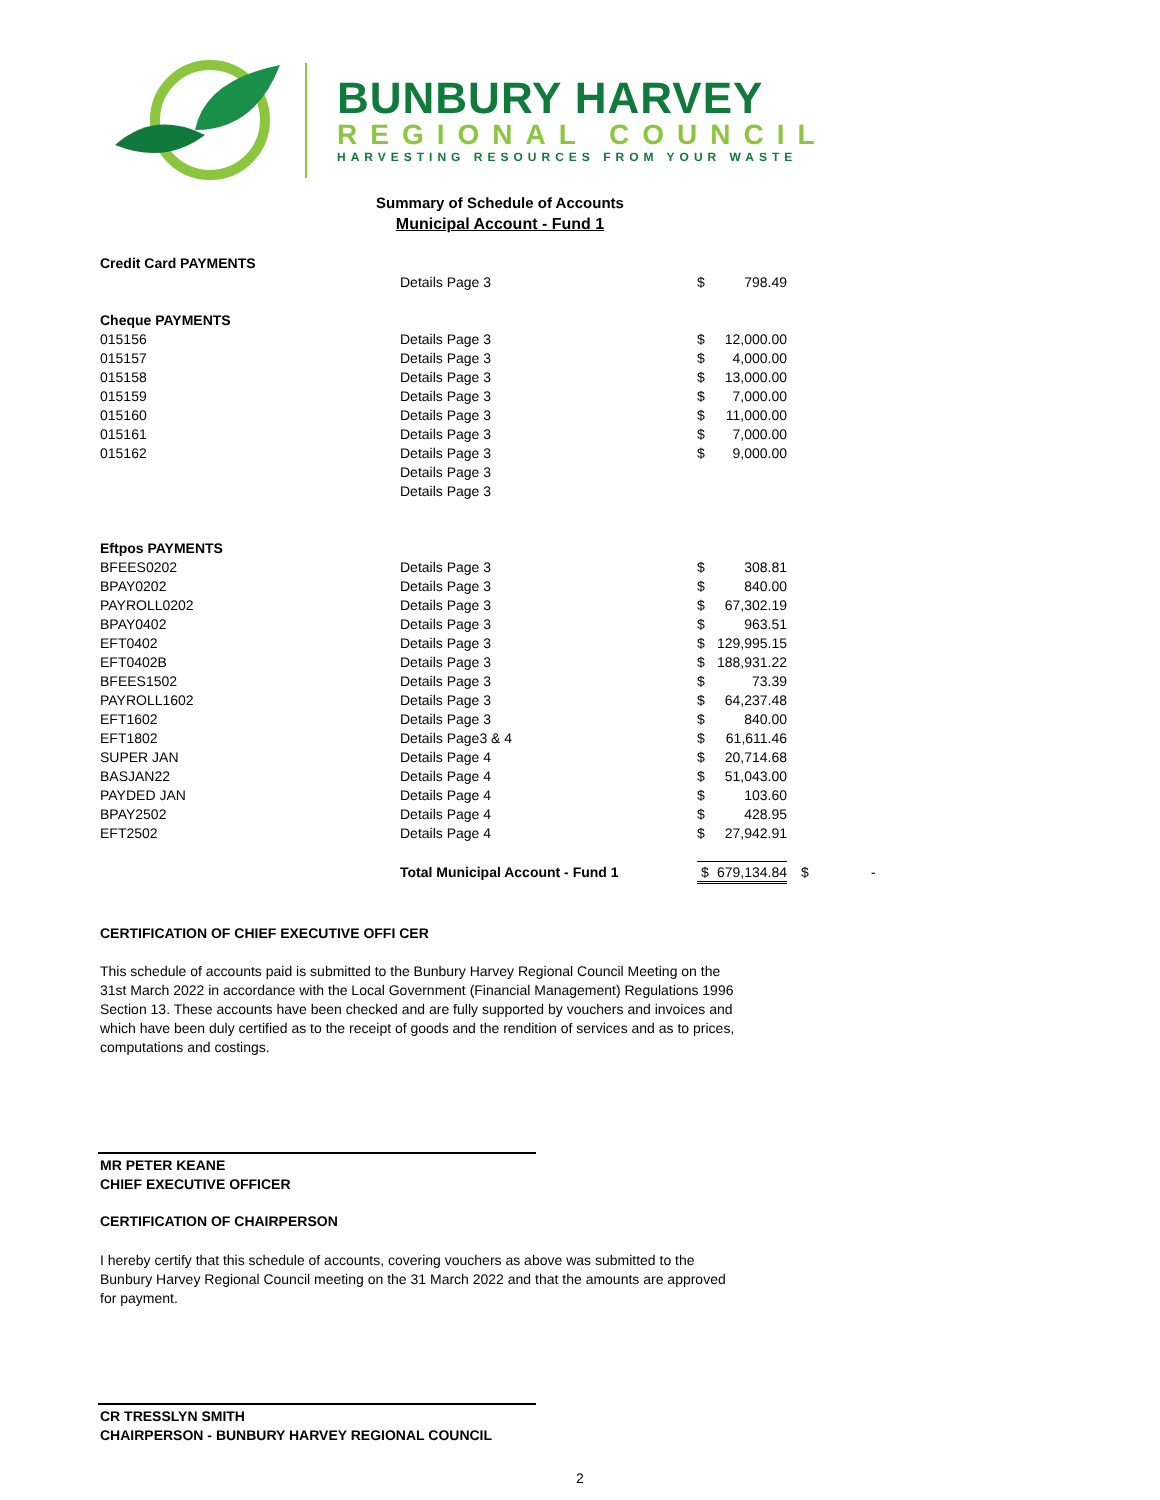BUNBURY HARVEY
REGIONAL COUNCIL
HARVESTING RESOURCES FROM YOUR WASTE
Summary of Schedule of Accounts
Municipal Account - Fund 1
| Credit Card PAYMENTS | | | | | |
| | Details Page 3 | $ | 798.49 | | |
| Cheque PAYMENTS | | | | | |
| 015156 | Details Page 3 | $ | 12,000.00 | | |
| 015157 | Details Page 3 | $ | 4,000.00 | | |
| 015158 | Details Page 3 | $ | 13,000.00 | | |
| 015159 | Details Page 3 | $ | 7,000.00 | | |
| 015160 | Details Page 3 | $ | 11,000.00 | | |
| 015161 | Details Page 3 | $ | 7,000.00 | | |
| 015162 | Details Page 3 | $ | 9,000.00 | | |
| | Details Page 3 | | | | |
| | Details Page 3 | | | | |
| Eftpos PAYMENTS | | | | | |
| BFEES0202 | Details Page 3 | $ | 308.81 | | |
| BPAY0202 | Details Page 3 | $ | 840.00 | | |
| PAYROLL0202 | Details Page 3 | $ | 67,302.19 | | |
| BPAY0402 | Details Page 3 | $ | 963.51 | | |
| EFT0402 | Details Page 3 | $ | 129,995.15 | | |
| EFT0402B | Details Page 3 | $ | 188,931.22 | | |
| BFEES1502 | Details Page 3 | $ | 73.39 | | |
| PAYROLL1602 | Details Page 3 | $ | 64,237.48 | | |
| EFT1602 | Details Page 3 | $ | 840.00 | | |
| EFT1802 | Details Page3 & 4 | $ | 61,611.46 | | |
| SUPER JAN | Details Page 4 | $ | 20,714.68 | | |
| BASJAN22 | Details Page 4 | $ | 51,043.00 | | |
| PAYDED JAN | Details Page 4 | $ | 103.60 | | |
| BPAY2502 | Details Page 4 | $ | 428.95 | | |
| EFT2502 | Details Page 4 | $ | 27,942.91 | | |
| | Total Municipal Account - Fund 1 | $ | 679,134.84 | $ | - |
CERTIFICATION OF CHIEF EXECUTIVE OFFI CER
This schedule of accounts paid is submitted to the Bunbury Harvey Regional Council Meeting on the 31st March 2022 in accordance with the Local Government (Financial Management) Regulations 1996 Section 13. These accounts have been checked and are fully supported by vouchers and invoices and which have been duly certified as to the receipt of goods and the rendition of services and as to prices, computations and costings.
MR PETER KEANE
CHIEF EXECUTIVE OFFICER
CERTIFICATION OF CHAIRPERSON
I hereby certify that this schedule of accounts, covering vouchers as above was submitted to the Bunbury Harvey Regional Council meeting on the 31 March 2022 and that the amounts are approved for payment.
CR TRESSLYN SMITH
CHAIRPERSON - BUNBURY HARVEY REGIONAL COUNCIL
2